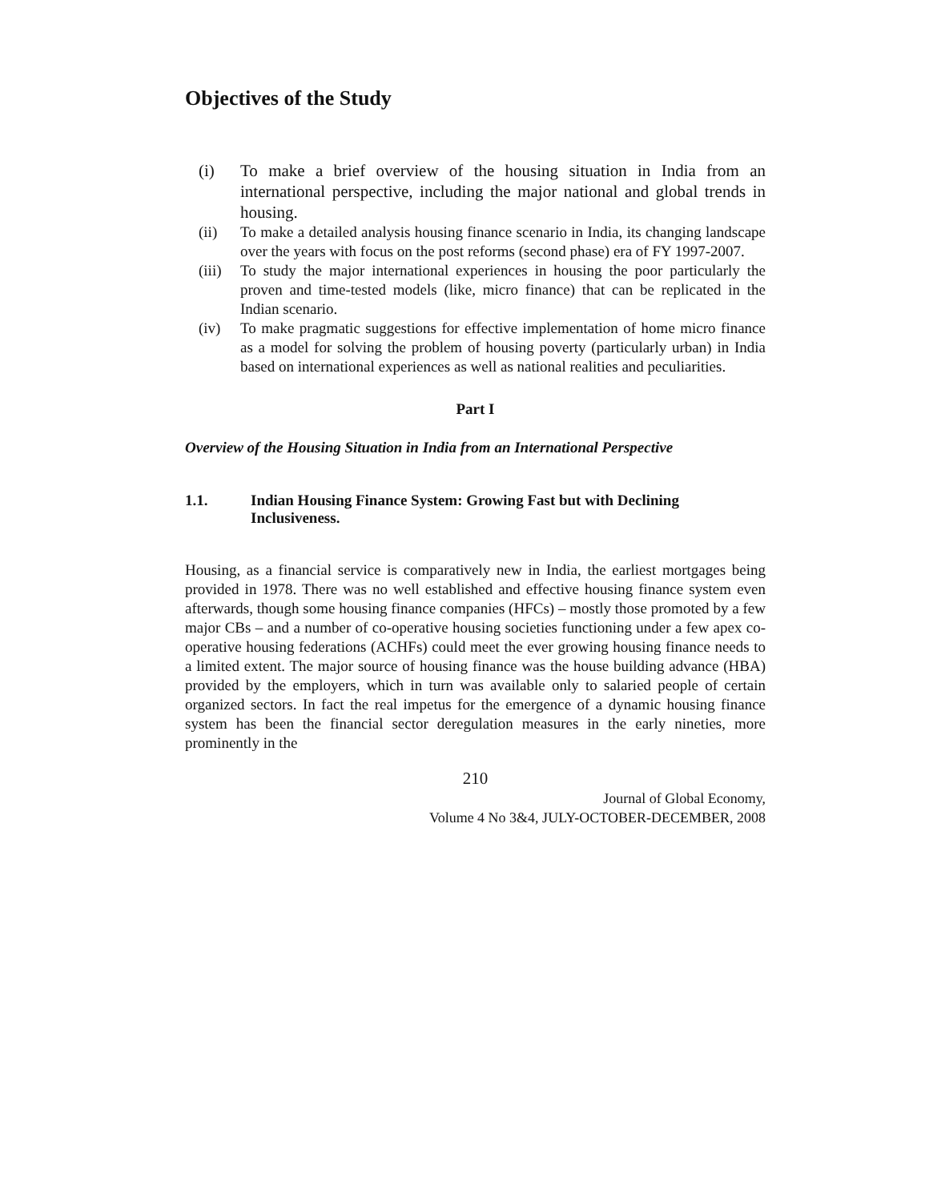Objectives of the Study
(i) To make a brief overview of the housing situation in India from an international perspective, including the major national and global trends in housing.
(ii) To make a detailed analysis housing finance scenario in India, its changing landscape over the years with focus on the post reforms (second phase) era of FY 1997-2007.
(iii) To study the major international experiences in housing the poor particularly the proven and time-tested models (like, micro finance) that can be replicated in the Indian scenario.
(iv) To make pragmatic suggestions for effective implementation of home micro finance as a model for solving the problem of housing poverty (particularly urban) in India based on international experiences as well as national realities and peculiarities.
Part I
Overview of the Housing Situation in India from an International Perspective
1.1. Indian Housing Finance System: Growing Fast but with Declining Inclusiveness.
Housing, as a financial service is comparatively new in India, the earliest mortgages being provided in 1978. There was no well established and effective housing finance system even afterwards, though some housing finance companies (HFCs) – mostly those promoted by a few major CBs – and a number of co-operative housing societies functioning under a few apex co-operative housing federations (ACHFs) could meet the ever growing housing finance needs to a limited extent. The major source of housing finance was the house building advance (HBA) provided by the employers, which in turn was available only to salaried people of certain organized sectors. In fact the real impetus for the emergence of a dynamic housing finance system has been the financial sector deregulation measures in the early nineties, more prominently in the
210
Journal of Global Economy,
Volume 4 No 3&4, JULY-OCTOBER-DECEMBER, 2008